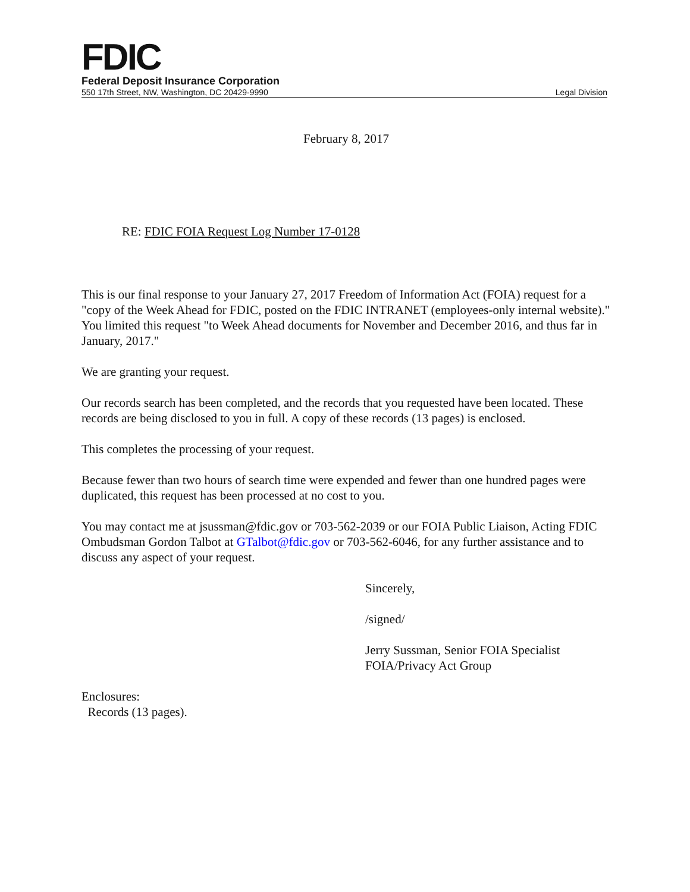FDIC
Federal Deposit Insurance Corporation
550 17th Street, NW, Washington, DC 20429-9990 Legal Division
February 8, 2017
RE: FDIC FOIA Request Log Number 17-0128
This is our final response to your January 27, 2017 Freedom of Information Act (FOIA) request for a "copy of the Week Ahead for FDIC, posted on the FDIC INTRANET (employees-only internal website)." You limited this request "to Week Ahead documents for November and December 2016, and thus far in January, 2017."
We are granting your request.
Our records search has been completed, and the records that you requested have been located. These records are being disclosed to you in full. A copy of these records (13 pages) is enclosed.
This completes the processing of your request.
Because fewer than two hours of search time were expended and fewer than one hundred pages were duplicated, this request has been processed at no cost to you.
You may contact me at jsussman@fdic.gov or 703-562-2039 or our FOIA Public Liaison, Acting FDIC Ombudsman Gordon Talbot at GTalbot@fdic.gov or 703-562-6046, for any further assistance and to discuss any aspect of your request.
Sincerely,
/signed/
Jerry Sussman, Senior FOIA Specialist
FOIA/Privacy Act Group
Enclosures:
Records (13 pages).